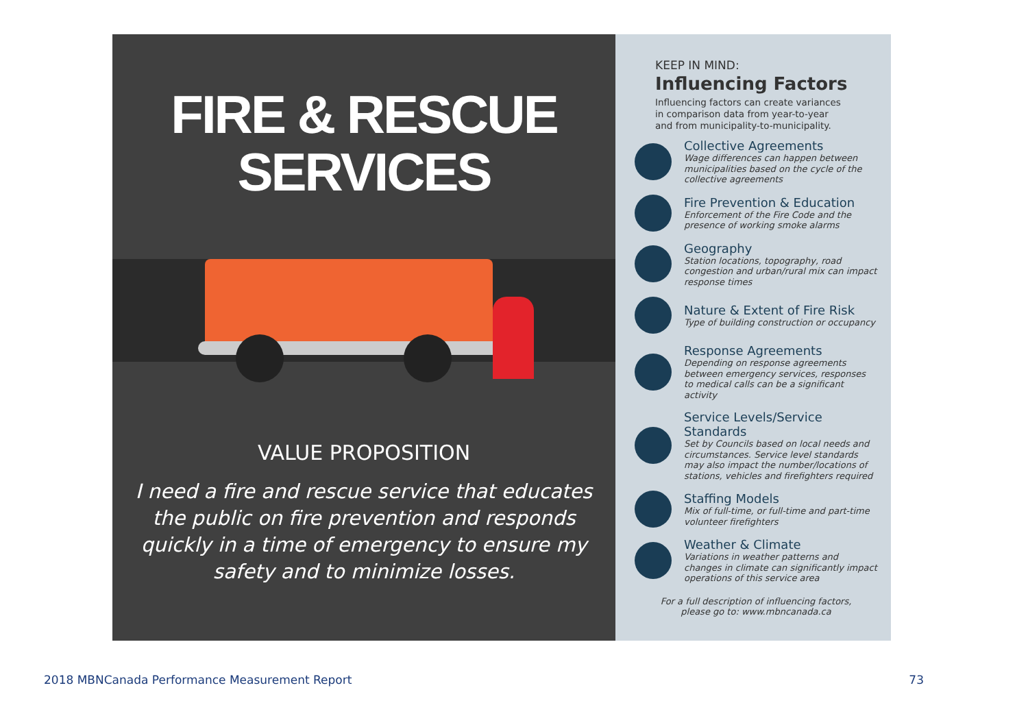FIRE & RESCUE
SERVICES
VALUE PROPOSITION
I need a fire and rescue service that educates the public on fire prevention and responds quickly in a time of emergency to ensure my safety and to minimize losses.
KEEP IN MIND:
Influencing Factors
Influencing factors can create variances
in comparison data from year-to-year
and from municipality-to-municipality.
Collective Agreements
Wage differences can happen between municipalities based on the cycle of the collective agreements
Fire Prevention & Education
Enforcement of the Fire Code and the presence of working smoke alarms
Geography
Station locations, topography, road congestion and urban/rural mix can impact response times
Nature & Extent of Fire Risk
Type of building construction or occupancy
Response Agreements
Depending on response agreements between emergency services, responses to medical calls can be a significant activity
Service Levels/Service Standards
Set by Councils based on local needs and circumstances. Service level standards may also impact the number/locations of stations, vehicles and firefighters required
Staffing Models
Mix of full-time, or full-time and part-time volunteer firefighters
Weather & Climate
Variations in weather patterns and changes in climate can significantly impact operations of this service area
For a full description of influencing factors,
please go to: www.mbncanada.ca
2018 MBNCanada Performance Measurement Report 73